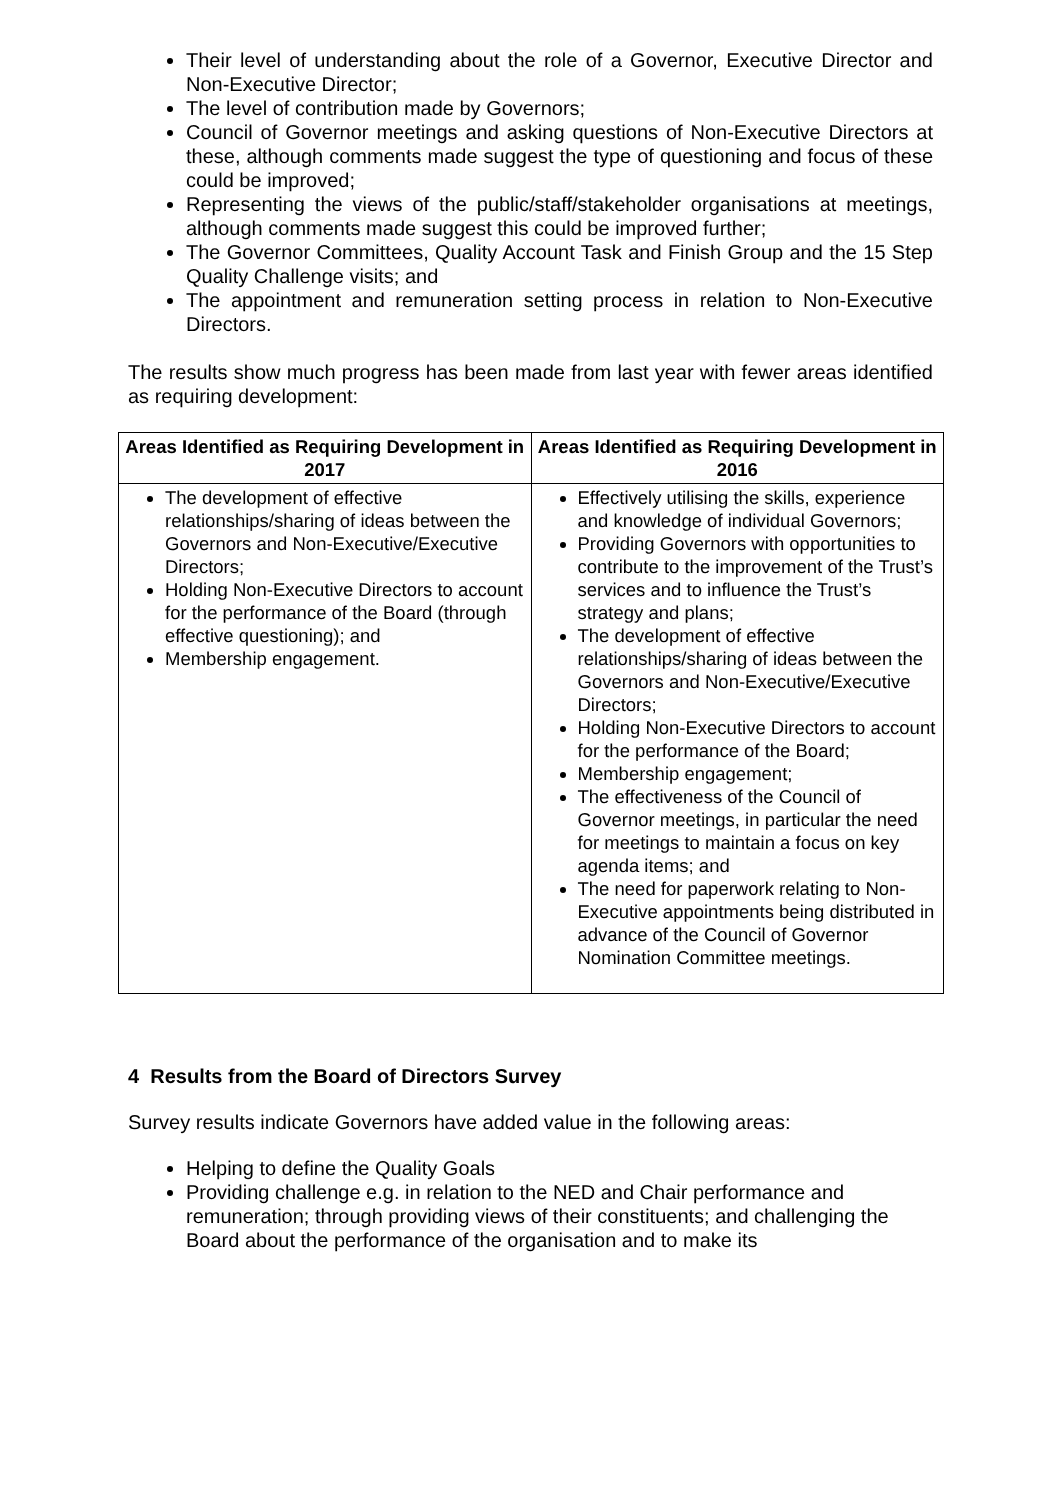Their level of understanding about the role of a Governor, Executive Director and Non-Executive Director;
The level of contribution made by Governors;
Council of Governor meetings and asking questions of Non-Executive Directors at these, although comments made suggest the type of questioning and focus of these could be improved;
Representing the views of the public/staff/stakeholder organisations at meetings, although comments made suggest this could be improved further;
The Governor Committees, Quality Account Task and Finish Group and the 15 Step Quality Challenge visits; and
The appointment and remuneration setting process in relation to Non-Executive Directors.
The results show much progress has been made from last year with fewer areas identified as requiring development:
| Areas Identified as Requiring Development in 2017 | Areas Identified as Requiring Development in 2016 |
| --- | --- |
| The development of effective relationships/sharing of ideas between the Governors and Non-Executive/Executive Directors; Holding Non-Executive Directors to account for the performance of the Board (through effective questioning); and Membership engagement. | Effectively utilising the skills, experience and knowledge of individual Governors; Providing Governors with opportunities to contribute to the improvement of the Trust’s services and to influence the Trust’s strategy and plans; The development of effective relationships/sharing of ideas between the Governors and Non-Executive/Executive Directors; Holding Non-Executive Directors to account for the performance of the Board; Membership engagement; The effectiveness of the Council of Governor meetings, in particular the need for meetings to maintain a focus on key agenda items; and The need for paperwork relating to Non-Executive appointments being distributed in advance of the Council of Governor Nomination Committee meetings. |
4 Results from the Board of Directors Survey
Survey results indicate Governors have added value in the following areas:
Helping to define the Quality Goals
Providing challenge e.g. in relation to the NED and Chair performance and remuneration; through providing views of their constituents; and challenging the Board about the performance of the organisation and to make its